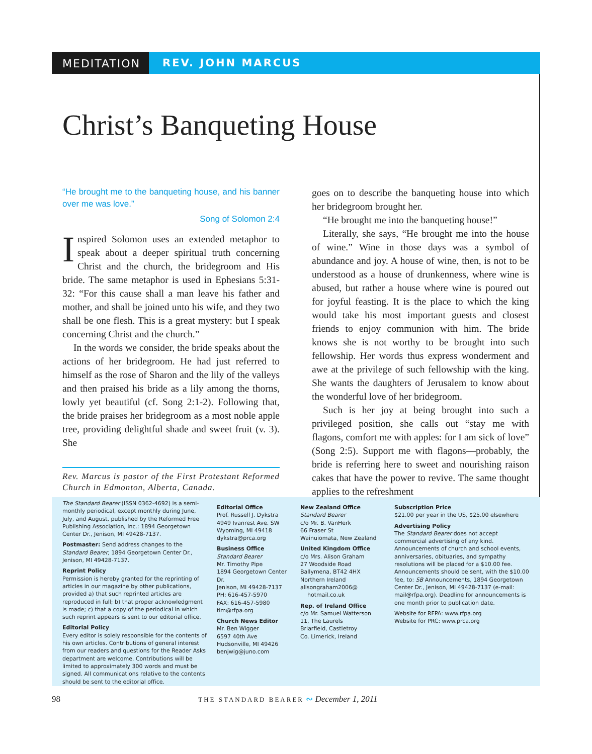MEDITATION REV. JOHN MARCUS
Christ’s Banqueting House
“He brought me to the banqueting house, and his banner over me was love.”
Song of Solomon 2:4
Inspired Solomon uses an extended metaphor to speak about a deeper spiritual truth concerning Christ and the church, the bridegroom and His bride. The same metaphor is used in Ephesians 5:31-32: “For this cause shall a man leave his father and mother, and shall be joined unto his wife, and they two shall be one flesh. This is a great mystery: but I speak concerning Christ and the church.”
In the words we consider, the bride speaks about the actions of her bridegroom. He had just referred to himself as the rose of Sharon and the lily of the valleys and then praised his bride as a lily among the thorns, lowly yet beautiful (cf. Song 2:1-2). Following that, the bride praises her bridegroom as a most noble apple tree, providing delightful shade and sweet fruit (v. 3). She
Rev. Marcus is pastor of the First Protestant Reformed Church in Edmonton, Alberta, Canada.
goes on to describe the banqueting house into which her bridegroom brought her.
“He brought me into the banqueting house!”
Literally, she says, “He brought me into the house of wine.” Wine in those days was a symbol of abundance and joy. A house of wine, then, is not to be understood as a house of drunkenness, where wine is abused, but rather a house where wine is poured out for joyful feasting. It is the place to which the king would take his most important guests and closest friends to enjoy communion with him. The bride knows she is not worthy to be brought into such fellowship. Her words thus express wonderment and awe at the privilege of such fellowship with the king. She wants the daughters of Jerusalem to know about the wonderful love of her bridegroom.
Such is her joy at being brought into such a privileged position, she calls out “stay me with flagons, comfort me with apples: for I am sick of love” (Song 2:5). Support me with flagons—probably, the bride is referring here to sweet and nourishing raison cakes that have the power to revive. The same thought applies to the refreshment
The Standard Bearer (ISSN 0362-4692) is a semi-monthly periodical, except monthly during June, July, and August, published by the Reformed Free Publishing Association, Inc.: 1894 Georgetown Center Dr., Jenison, MI 49428-7137.
Postmaster: Send address changes to the Standard Bearer, 1894 Georgetown Center Dr., Jenison, MI 49428-7137.
Reprint Policy
Permission is hereby granted for the reprinting of articles in our magazine by other publications, provided a) that such reprinted articles are reproduced in full; b) that proper acknowledgment is made; c) that a copy of the periodical in which such reprint appears is sent to our editorial office.
Editorial Policy
Every editor is solely responsible for the contents of his own articles. Contributions of general interest from our readers and questions for the Reader Asks department are welcome. Contributions will be limited to approximately 300 words and must be signed. All communications relative to the contents should be sent to the editorial office.
Editorial Office
Prof. Russell J. Dykstra
4949 Ivanrest Ave. SW
Wyoming, MI 49418
dykstra@prca.org
Business Office
Standard Bearer
Mr. Timothy Pipe
1894 Georgetown Center Dr.
Jenison, MI 49428-7137
PH: 616-457-5970
FAX: 616-457-5980
tim@rfpa.org
Church News Editor
Mr. Ben Wigger
6597 40th Ave
Hudsonville, MI 49426
benjwig@juno.com
New Zealand Office
Standard Bearer
c/o Mr. B. VanHerk
66 Fraser St
Wainuiomata, New Zealand
United Kingdom Office
c/o Mrs. Alison Graham
27 Woodside Road
Ballymena, BT42 4HX
Northern Ireland
alisongraham2006@
hotmail.co.uk
Rep. of Ireland Office
c/o Mr. Samuel Watterson
11, The Laurels
Briarfield, Castletroy
Co. Limerick, Ireland
Subscription Price
$21.00 per year in the US, $25.00 elsewhere
Advertising Policy
The Standard Bearer does not accept commercial advertising of any kind. Announcements of church and school events, anniversaries, obituaries, and sympathy resolutions will be placed for a $10.00 fee. Announcements should be sent, with the $10.00 fee, to: SB Announcements, 1894 Georgetown Center Dr., Jenison, MI 49428-7137 (e-mail: mail@rfpa.org). Deadline for announcements is one month prior to publication date.
Website for RFPA: www.rfpa.org
Website for PRC: www.prca.org
98 THE STANDARD BEARER ∾ December 1, 2011